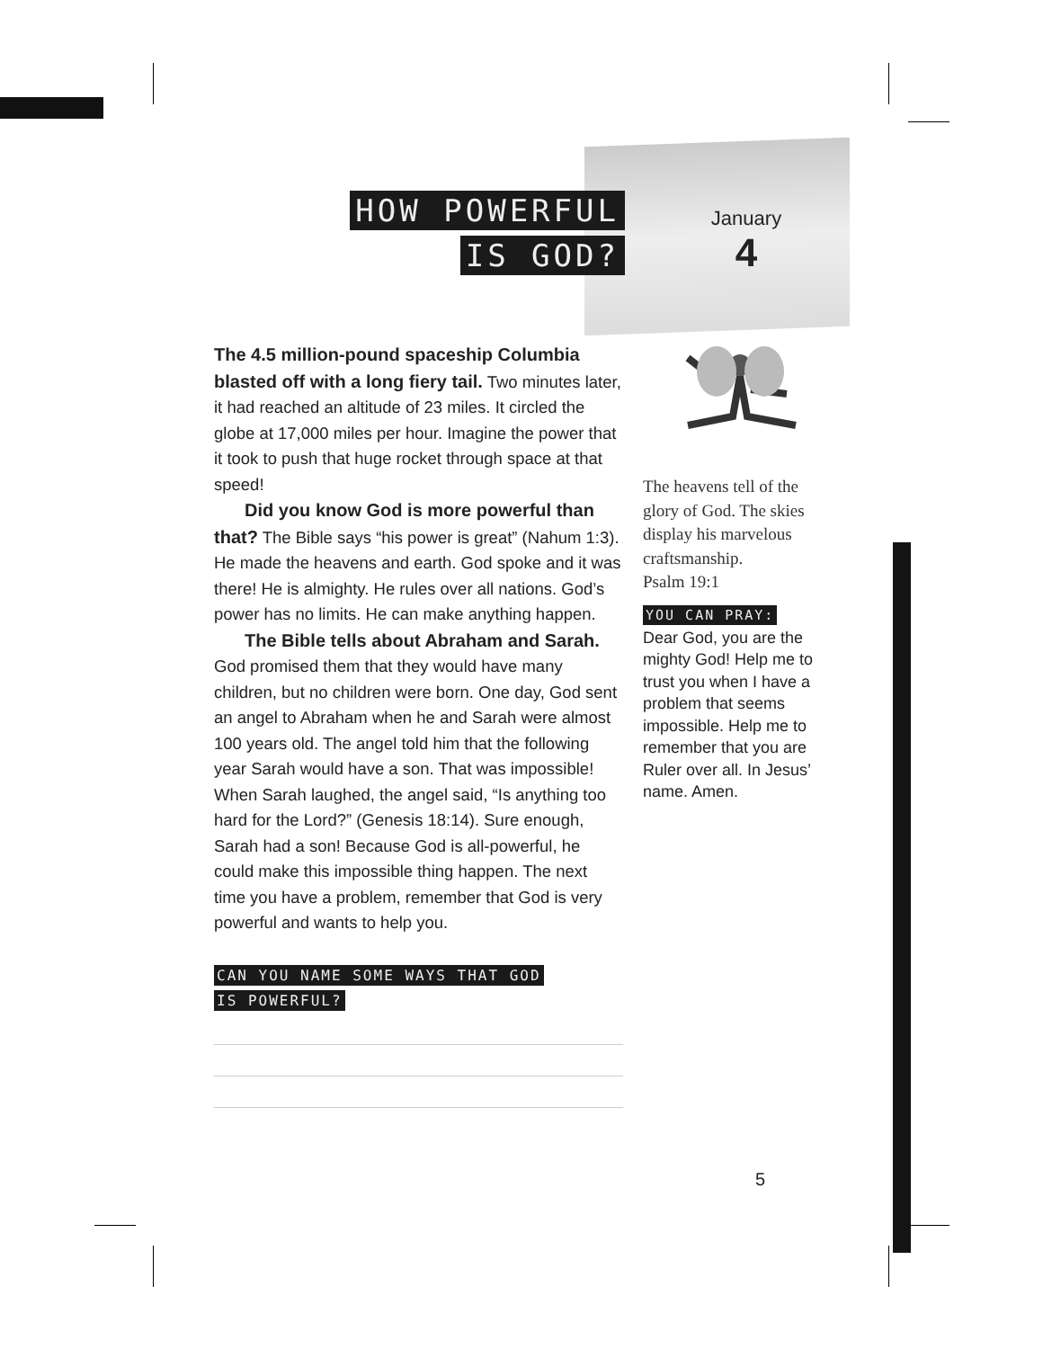HOW POWERFUL
IS GOD?
January
4
The 4.5 million-pound spaceship Columbia blasted off with a long fiery tail. Two minutes later, it had reached an altitude of 23 miles. It circled the globe at 17,000 miles per hour. Imagine the power that it took to push that huge rocket through space at that speed!
Did you know God is more powerful than that? The Bible says “his power is great” (Nahum 1:3). He made the heavens and earth. God spoke and it was there! He is almighty. He rules over all nations. God’s power has no limits. He can make anything happen.
The Bible tells about Abraham and Sarah. God promised them that they would have many children, but no children were born. One day, God sent an angel to Abraham when he and Sarah were almost 100 years old. The angel told him that the following year Sarah would have a son. That was impossible! When Sarah laughed, the angel said, “Is anything too hard for the Lord?” (Genesis 18:14). Sure enough, Sarah had a son! Because God is all-powerful, he could make this impossible thing happen. The next time you have a problem, remember that God is very powerful and wants to help you.
CAN YOU NAME SOME WAYS THAT GOD
IS POWERFUL?
The heavens tell of the glory of God. The skies display his marvelous craftsmanship.
Psalm 19:1
YOU CAN PRAY:
Dear God, you are the mighty God! Help me to trust you when I have a problem that seems impossible. Help me to remember that you are Ruler over all. In Jesus’ name. Amen.
5